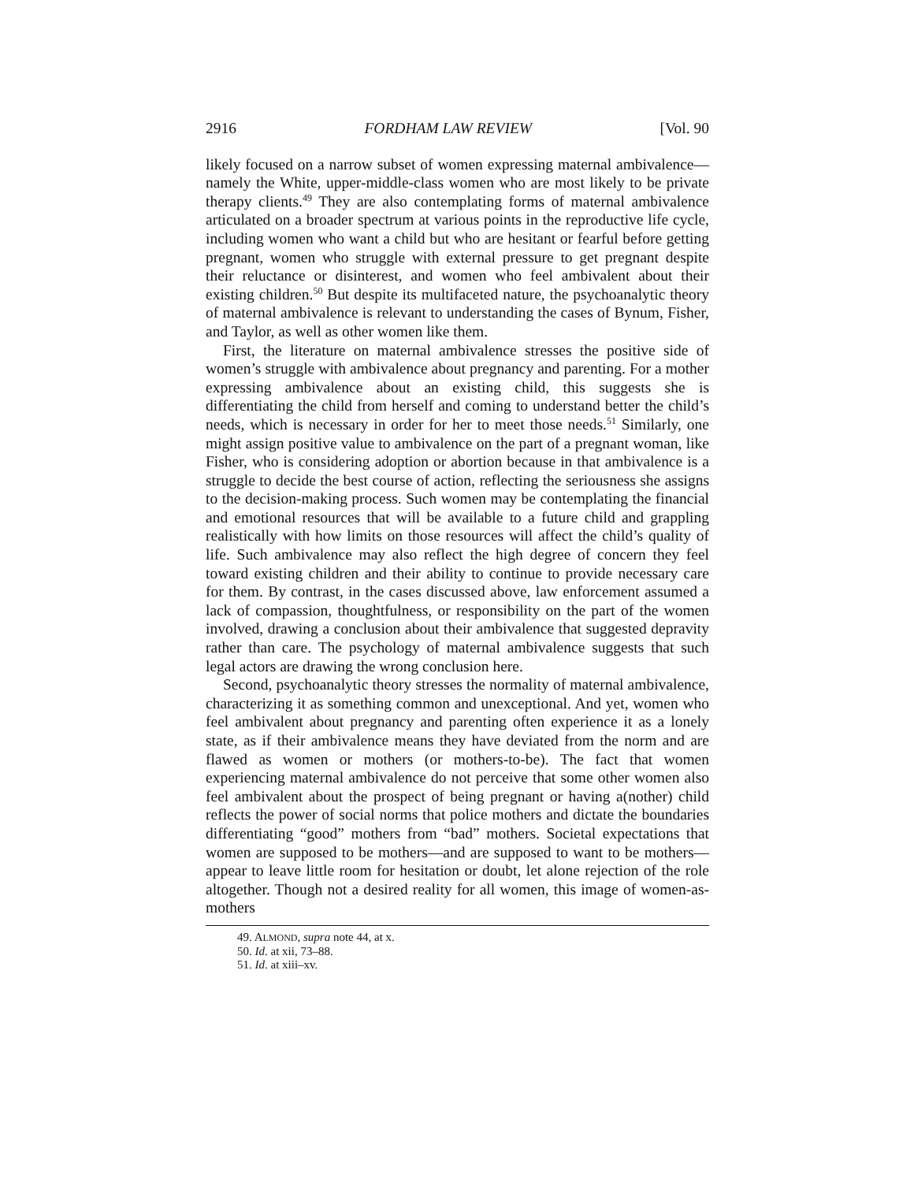2916 FORDHAM LAW REVIEW [Vol. 90
likely focused on a narrow subset of women expressing maternal ambivalence—namely the White, upper-middle-class women who are most likely to be private therapy clients.<sup>49</sup> They are also contemplating forms of maternal ambivalence articulated on a broader spectrum at various points in the reproductive life cycle, including women who want a child but who are hesitant or fearful before getting pregnant, women who struggle with external pressure to get pregnant despite their reluctance or disinterest, and women who feel ambivalent about their existing children.<sup>50</sup> But despite its multifaceted nature, the psychoanalytic theory of maternal ambivalence is relevant to understanding the cases of Bynum, Fisher, and Taylor, as well as other women like them.
First, the literature on maternal ambivalence stresses the positive side of women’s struggle with ambivalence about pregnancy and parenting. For a mother expressing ambivalence about an existing child, this suggests she is differentiating the child from herself and coming to understand better the child’s needs, which is necessary in order for her to meet those needs.<sup>51</sup> Similarly, one might assign positive value to ambivalence on the part of a pregnant woman, like Fisher, who is considering adoption or abortion because in that ambivalence is a struggle to decide the best course of action, reflecting the seriousness she assigns to the decision-making process. Such women may be contemplating the financial and emotional resources that will be available to a future child and grappling realistically with how limits on those resources will affect the child’s quality of life. Such ambivalence may also reflect the high degree of concern they feel toward existing children and their ability to continue to provide necessary care for them. By contrast, in the cases discussed above, law enforcement assumed a lack of compassion, thoughtfulness, or responsibility on the part of the women involved, drawing a conclusion about their ambivalence that suggested depravity rather than care. The psychology of maternal ambivalence suggests that such legal actors are drawing the wrong conclusion here.
Second, psychoanalytic theory stresses the normality of maternal ambivalence, characterizing it as something common and unexceptional. And yet, women who feel ambivalent about pregnancy and parenting often experience it as a lonely state, as if their ambivalence means they have deviated from the norm and are flawed as women or mothers (or mothers-to-be). The fact that women experiencing maternal ambivalence do not perceive that some other women also feel ambivalent about the prospect of being pregnant or having a(nother) child reflects the power of social norms that police mothers and dictate the boundaries differentiating “good” mothers from “bad” mothers. Societal expectations that women are supposed to be mothers—and are supposed to want to be mothers—appear to leave little room for hesitation or doubt, let alone rejection of the role altogether. Though not a desired reality for all women, this image of women-as-mothers
49. ALMOND, supra note 44, at x.
50. Id. at xii, 73–88.
51. Id. at xiii–xv.